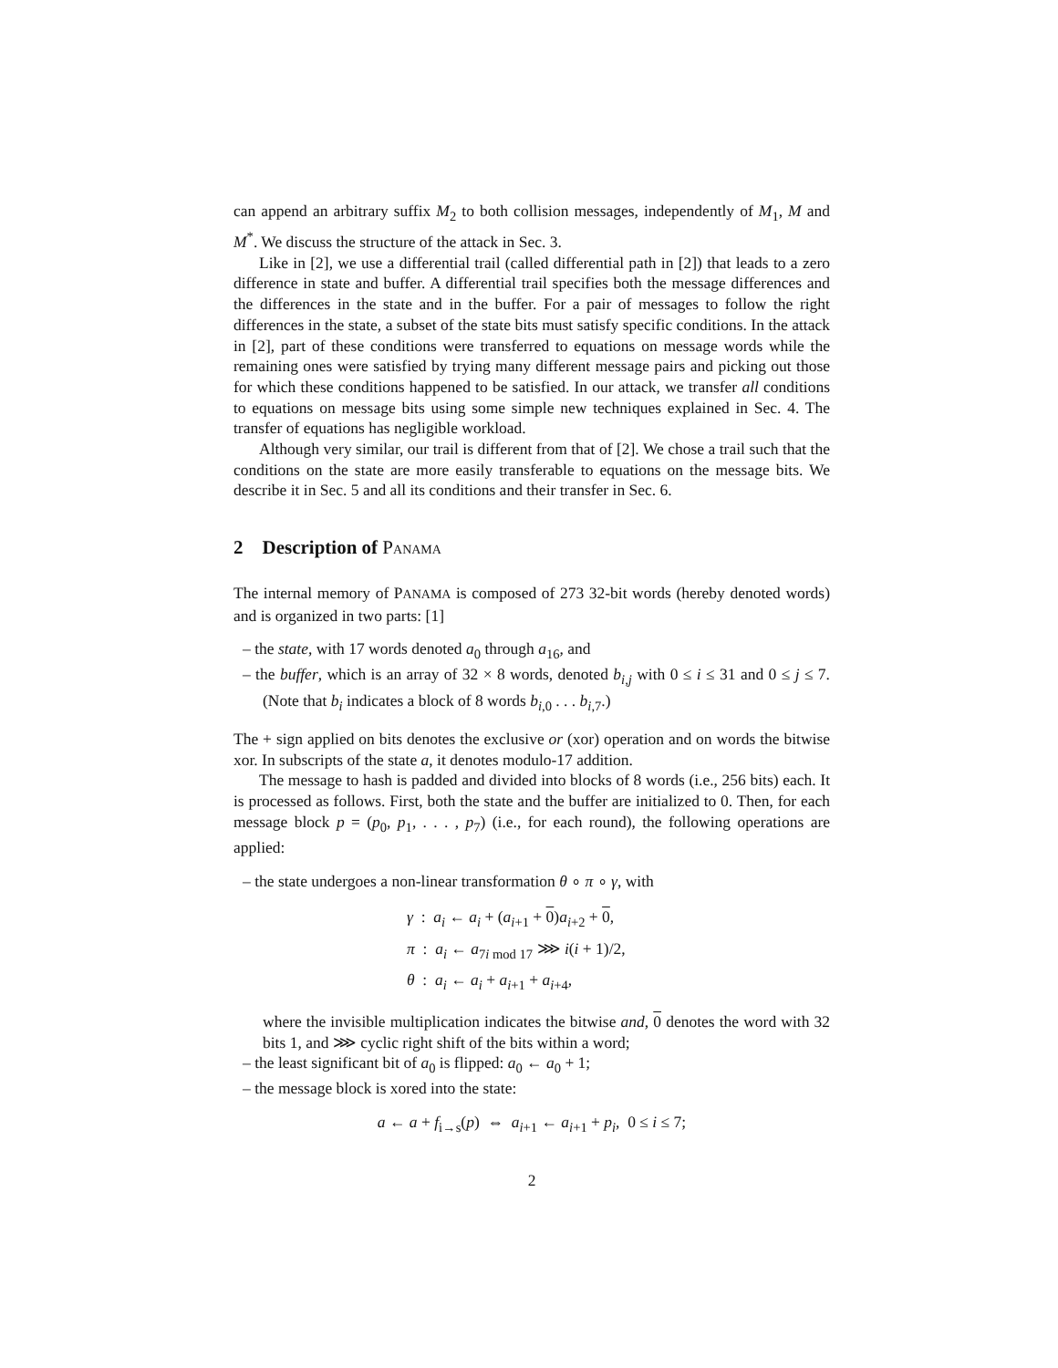can append an arbitrary suffix M<sub>2</sub> to both collision messages, independently of M<sub>1</sub>, M and M<sup>*</sup>. We discuss the structure of the attack in Sec. 3.
Like in [2], we use a differential trail (called differential path in [2]) that leads to a zero difference in state and buffer. A differential trail specifies both the message differences and the differences in the state and in the buffer. For a pair of messages to follow the right differences in the state, a subset of the state bits must satisfy specific conditions. In the attack in [2], part of these conditions were transferred to equations on message words while the remaining ones were satisfied by trying many different message pairs and picking out those for which these conditions happened to be satisfied. In our attack, we transfer all conditions to equations on message bits using some simple new techniques explained in Sec. 4. The transfer of equations has negligible workload.
Although very similar, our trail is different from that of [2]. We chose a trail such that the conditions on the state are more easily transferable to equations on the message bits. We describe it in Sec. 5 and all its conditions and their transfer in Sec. 6.
2 Description of PANAMA
The internal memory of PANAMA is composed of 273 32-bit words (hereby denoted words) and is organized in two parts: [1]
– the state, with 17 words denoted a<sub>0</sub> through a<sub>16</sub>, and
– the buffer, which is an array of 32 × 8 words, denoted b<sub>i,j</sub> with 0 ≤ i ≤ 31 and 0 ≤ j ≤ 7. (Note that b<sub>i</sub> indicates a block of 8 words b<sub>i,0</sub> . . . b<sub>i,7</sub>.)
The + sign applied on bits denotes the exclusive or (xor) operation and on words the bitwise xor. In subscripts of the state a, it denotes modulo-17 addition.
The message to hash is padded and divided into blocks of 8 words (i.e., 256 bits) each. It is processed as follows. First, both the state and the buffer are initialized to 0. Then, for each message block p = (p<sub>0</sub>, p<sub>1</sub>, . . . , p<sub>7</sub>) (i.e., for each round), the following operations are applied:
– the state undergoes a non-linear transformation θ ∘ π ∘ γ, with
γ : a<sub>i</sub> ← a<sub>i</sub> + (a<sub>i+1</sub> + 0)a<sub>i+2</sub> + 0,
π : a<sub>i</sub> ← a<sub>7i mod 17</sub> ⋙ i(i + 1)/2,
θ : a<sub>i</sub> ← a<sub>i</sub> + a<sub>i+1</sub> + a<sub>i+4</sub>,
where the invisible multiplication indicates the bitwise and, 0 denotes the word with 32 bits 1, and ⋙ cyclic right shift of the bits within a word;
– the least significant bit of a<sub>0</sub> is flipped: a<sub>0</sub> ← a<sub>0</sub> + 1;
– the message block is xored into the state:
a ← a + f<sub>i→s</sub>(p) ⇔ a<sub>i+1</sub> ← a<sub>i+1</sub> + p<sub>i</sub>, 0 ≤ i ≤ 7;
2